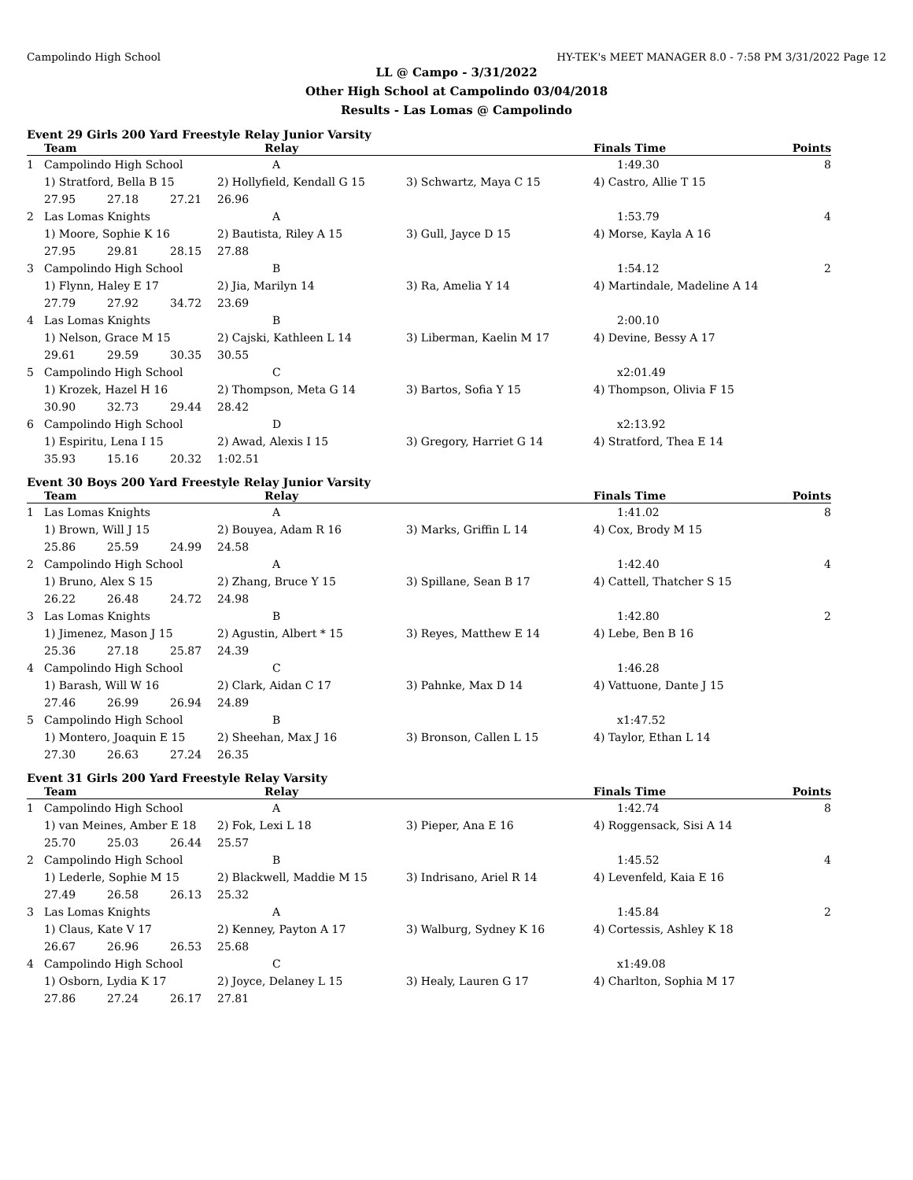Campolindo High School HY-TEK's MEET MANAGER 8.0 - 7:58 PM 3/31/2022 Page 12
LL @ Campo - 3/31/2022
Other High School at Campolindo 03/04/2018
Results - Las Lomas @ Campolindo
Event 29 Girls 200 Yard Freestyle Relay Junior Varsity
| | Team | | | Relay | | Finals Time | Points |
| --- | --- | --- | --- | --- | --- | --- | --- |
| 1 | Campolindo High School | | | A | | 1:49.30 | 8 |
| | 1) Stratford, Bella B 15 | | | 2) Hollyfield, Kendall G 15 | 3) Schwartz, Maya C 15 | 4) Castro, Allie T 15 | |
| | 27.95 | 27.18 | 27.21 | 26.96 | | | |
| 2 | Las Lomas Knights | | | A | | 1:53.79 | 4 |
| | 1) Moore, Sophie K 16 | | | 2) Bautista, Riley A 15 | 3) Gull, Jayce D 15 | 4) Morse, Kayla A 16 | |
| | 27.95 | 29.81 | 28.15 | 27.88 | | | |
| 3 | Campolindo High School | | | B | | 1:54.12 | 2 |
| | 1) Flynn, Haley E 17 | | | 2) Jia, Marilyn 14 | 3) Ra, Amelia Y 14 | 4) Martindale, Madeline A 14 | |
| | 27.79 | 27.92 | 34.72 | 23.69 | | | |
| 4 | Las Lomas Knights | | | B | | 2:00.10 | |
| | 1) Nelson, Grace M 15 | | | 2) Cajski, Kathleen L 14 | 3) Liberman, Kaelin M 17 | 4) Devine, Bessy A 17 | |
| | 29.61 | 29.59 | 30.35 | 30.55 | | | |
| 5 | Campolindo High School | | | C | | x2:01.49 | |
| | 1) Krozek, Hazel H 16 | | | 2) Thompson, Meta G 14 | 3) Bartos, Sofia Y 15 | 4) Thompson, Olivia F 15 | |
| | 30.90 | 32.73 | 29.44 | 28.42 | | | |
| 6 | Campolindo High School | | | D | | x2:13.92 | |
| | 1) Espiritu, Lena I 15 | | | 2) Awad, Alexis I 15 | 3) Gregory, Harriet G 14 | 4) Stratford, Thea E 14 | |
| | 35.93 | 15.16 | 20.32 | 1:02.51 | | | |
Event 30 Boys 200 Yard Freestyle Relay Junior Varsity
| | Team | | | Relay | | Finals Time | Points |
| --- | --- | --- | --- | --- | --- | --- | --- |
| 1 | Las Lomas Knights | | | A | | 1:41.02 | 8 |
| | 1) Brown, Will J 15 | | | 2) Bouyea, Adam R 16 | 3) Marks, Griffin L 14 | 4) Cox, Brody M 15 | |
| | 25.86 | 25.59 | 24.99 | 24.58 | | | |
| 2 | Campolindo High School | | | A | | 1:42.40 | 4 |
| | 1) Bruno, Alex S 15 | | | 2) Zhang, Bruce Y 15 | 3) Spillane, Sean B 17 | 4) Cattell, Thatcher S 15 | |
| | 26.22 | 26.48 | 24.72 | 24.98 | | | |
| 3 | Las Lomas Knights | | | B | | 1:42.80 | 2 |
| | 1) Jimenez, Mason J 15 | | | 2) Agustin, Albert * 15 | 3) Reyes, Matthew E 14 | 4) Lebe, Ben B 16 | |
| | 25.36 | 27.18 | 25.87 | 24.39 | | | |
| 4 | Campolindo High School | | | C | | 1:46.28 | |
| | 1) Barash, Will W 16 | | | 2) Clark, Aidan C 17 | 3) Pahnke, Max D 14 | 4) Vattuone, Dante J 15 | |
| | 27.46 | 26.99 | 26.94 | 24.89 | | | |
| 5 | Campolindo High School | | | B | | x1:47.52 | |
| | 1) Montero, Joaquin E 15 | | | 2) Sheehan, Max J 16 | 3) Bronson, Callen L 15 | 4) Taylor, Ethan L 14 | |
| | 27.30 | 26.63 | 27.24 | 26.35 | | | |
Event 31 Girls 200 Yard Freestyle Relay Varsity
| | Team | | | Relay | | Finals Time | Points |
| --- | --- | --- | --- | --- | --- | --- | --- |
| 1 | Campolindo High School | | | A | | 1:42.74 | 8 |
| | 1) van Meines, Amber E 18 | | | 2) Fok, Lexi L 18 | 3) Pieper, Ana E 16 | 4) Roggensack, Sisi A 14 | |
| | 25.70 | 25.03 | 26.44 | 25.57 | | | |
| 2 | Campolindo High School | | | B | | 1:45.52 | 4 |
| | 1) Lederle, Sophie M 15 | | | 2) Blackwell, Maddie M 15 | 3) Indrisano, Ariel R 14 | 4) Levenfeld, Kaia E 16 | |
| | 27.49 | 26.58 | 26.13 | 25.32 | | | |
| 3 | Las Lomas Knights | | | A | | 1:45.84 | 2 |
| | 1) Claus, Kate V 17 | | | 2) Kenney, Payton A 17 | 3) Walburg, Sydney K 16 | 4) Cortessis, Ashley K 18 | |
| | 26.67 | 26.96 | 26.53 | 25.68 | | | |
| 4 | Campolindo High School | | | C | | x1:49.08 | |
| | 1) Osborn, Lydia K 17 | | | 2) Joyce, Delaney L 15 | 3) Healy, Lauren G 17 | 4) Charlton, Sophia M 17 | |
| | 27.86 | 27.24 | 26.17 | 27.81 | | | |